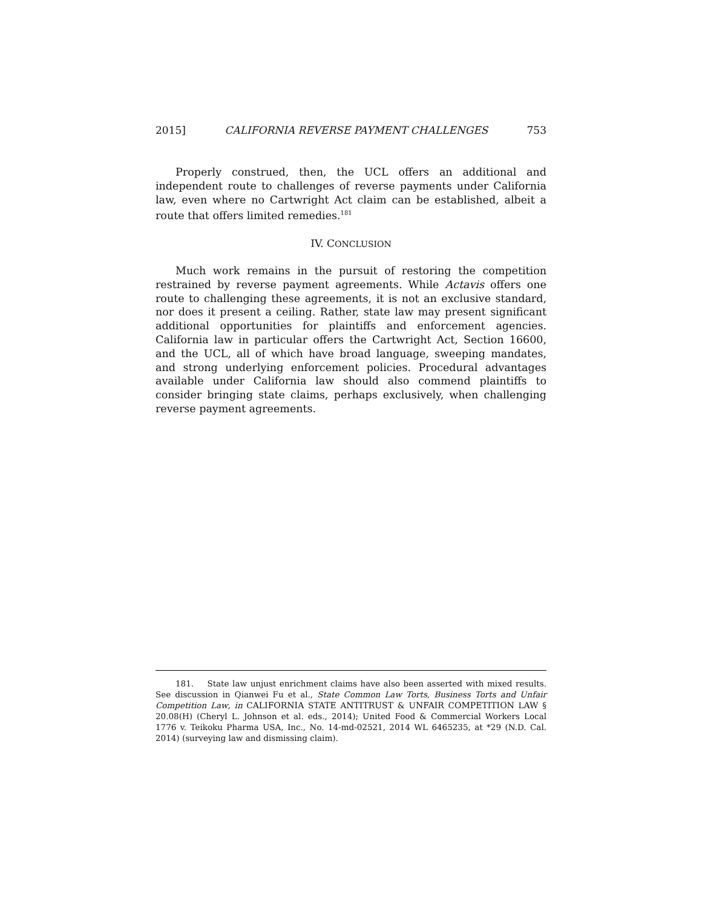2015] CALIFORNIA REVERSE PAYMENT CHALLENGES 753
Properly construed, then, the UCL offers an additional and independent route to challenges of reverse payments under California law, even where no Cartwright Act claim can be established, albeit a route that offers limited remedies.<sup>181</sup>
IV. CONCLUSION
Much work remains in the pursuit of restoring the competition restrained by reverse payment agreements. While Actavis offers one route to challenging these agreements, it is not an exclusive standard, nor does it present a ceiling. Rather, state law may present significant additional opportunities for plaintiffs and enforcement agencies. California law in particular offers the Cartwright Act, Section 16600, and the UCL, all of which have broad language, sweeping mandates, and strong underlying enforcement policies. Procedural advantages available under California law should also commend plaintiffs to consider bringing state claims, perhaps exclusively, when challenging reverse payment agreements.
181. State law unjust enrichment claims have also been asserted with mixed results. See discussion in Qianwei Fu et al., State Common Law Torts, Business Torts and Unfair Competition Law, in CALIFORNIA STATE ANTITRUST & UNFAIR COMPETITION LAW § 20.08(H) (Cheryl L. Johnson et al. eds., 2014); United Food & Commercial Workers Local 1776 v. Teikoku Pharma USA, Inc., No. 14-md-02521, 2014 WL 6465235, at *29 (N.D. Cal. 2014) (surveying law and dismissing claim).